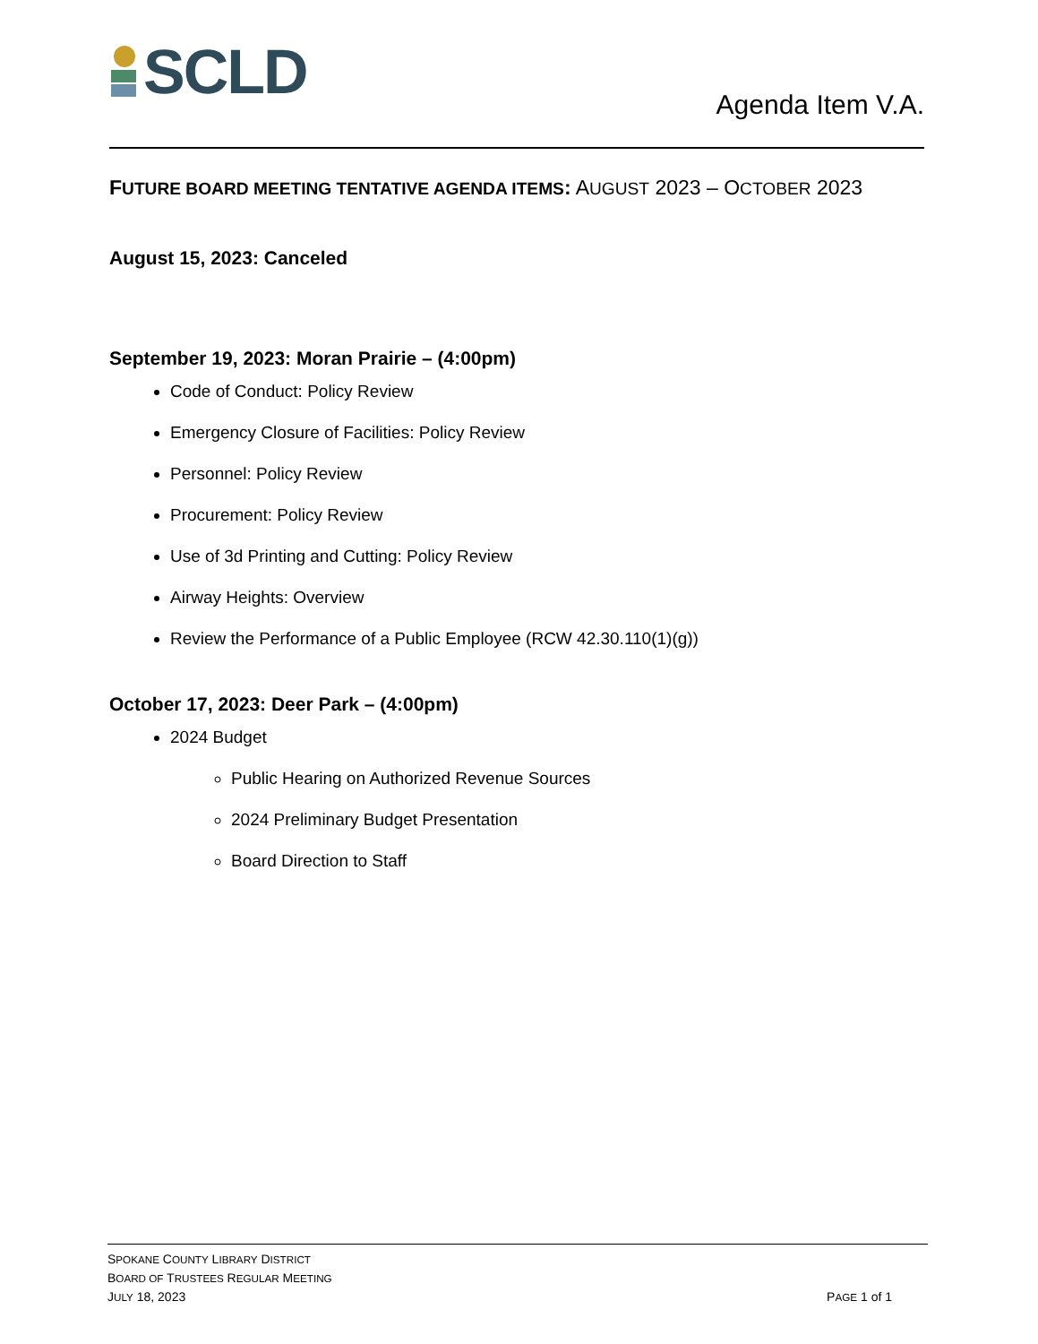SCLD
Agenda Item V.A.
FUTURE BOARD MEETING TENTATIVE AGENDA ITEMS: AUGUST 2023 – OCTOBER 2023
August 15, 2023: Canceled
September 19, 2023: Moran Prairie – (4:00pm)
Code of Conduct: Policy Review
Emergency Closure of Facilities: Policy Review
Personnel: Policy Review
Procurement: Policy Review
Use of 3d Printing and Cutting: Policy Review
Airway Heights: Overview
Review the Performance of a Public Employee (RCW 42.30.110(1)(g))
October 17, 2023: Deer Park – (4:00pm)
2024 Budget
Public Hearing on Authorized Revenue Sources
2024 Preliminary Budget Presentation
Board Direction to Staff
SPOKANE COUNTY LIBRARY DISTRICT
BOARD OF TRUSTEES REGULAR MEETING
JULY 18, 2023
PAGE 1 of 1